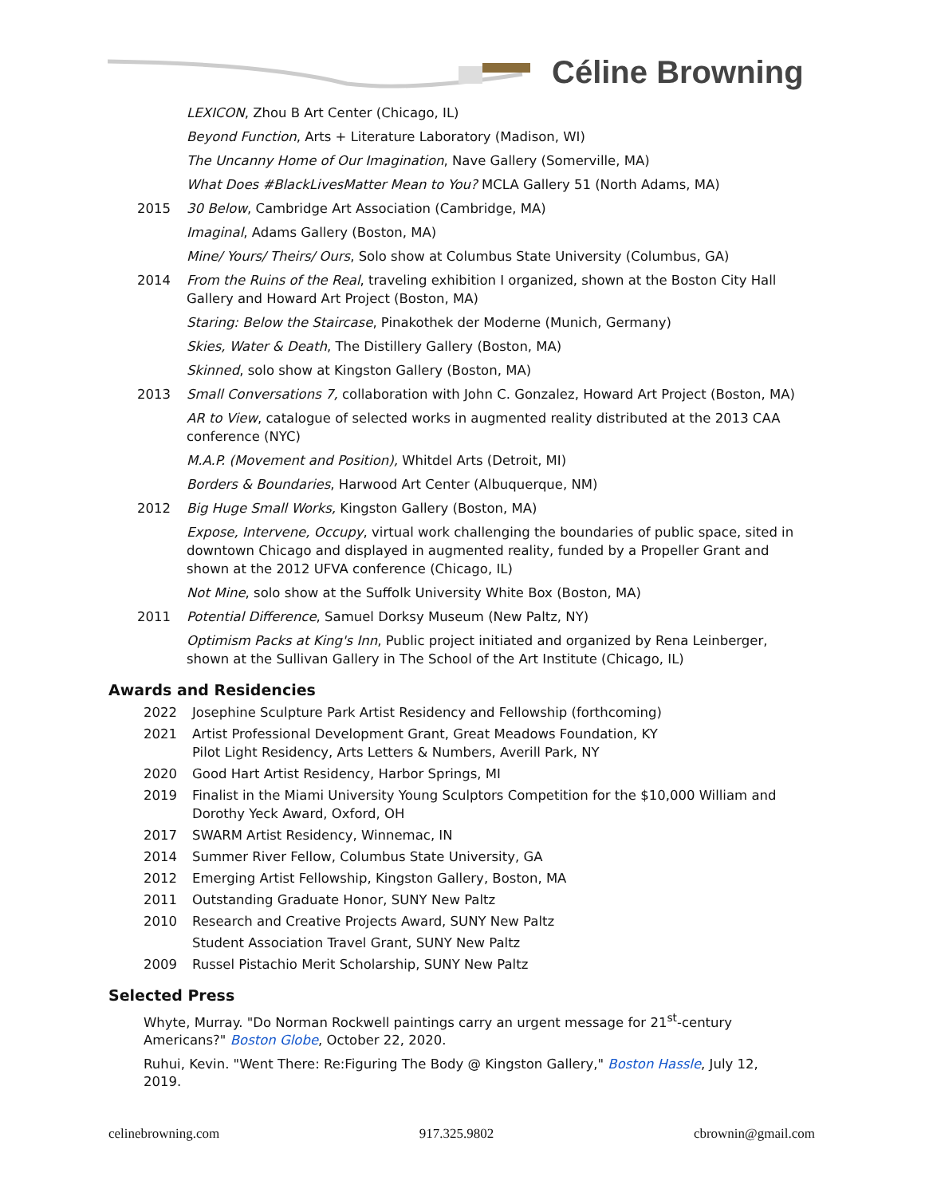Céline Browning
LEXICON, Zhou B Art Center (Chicago, IL)
Beyond Function, Arts + Literature Laboratory (Madison, WI)
The Uncanny Home of Our Imagination, Nave Gallery (Somerville, MA)
What Does #BlackLivesMatter Mean to You? MCLA Gallery 51 (North Adams, MA)
2015 30 Below, Cambridge Art Association (Cambridge, MA)
Imaginal, Adams Gallery (Boston, MA)
Mine/ Yours/ Theirs/ Ours, Solo show at Columbus State University (Columbus, GA)
2014 From the Ruins of the Real, traveling exhibition I organized, shown at the Boston City Hall Gallery and Howard Art Project (Boston, MA)
Staring: Below the Staircase, Pinakothek der Moderne (Munich, Germany)
Skies, Water & Death, The Distillery Gallery (Boston, MA)
Skinned, solo show at Kingston Gallery (Boston, MA)
2013 Small Conversations 7, collaboration with John C. Gonzalez, Howard Art Project (Boston, MA)
AR to View, catalogue of selected works in augmented reality distributed at the 2013 CAA conference (NYC)
M.A.P. (Movement and Position), Whitdel Arts (Detroit, MI)
Borders & Boundaries, Harwood Art Center (Albuquerque, NM)
2012 Big Huge Small Works, Kingston Gallery (Boston, MA)
Expose, Intervene, Occupy, virtual work challenging the boundaries of public space, sited in downtown Chicago and displayed in augmented reality, funded by a Propeller Grant and shown at the 2012 UFVA conference (Chicago, IL)
Not Mine, solo show at the Suffolk University White Box (Boston, MA)
2011 Potential Difference, Samuel Dorksy Museum (New Paltz, NY)
Optimism Packs at King's Inn, Public project initiated and organized by Rena Leinberger, shown at the Sullivan Gallery in The School of the Art Institute (Chicago, IL)
Awards and Residencies
2022 Josephine Sculpture Park Artist Residency and Fellowship (forthcoming)
2021 Artist Professional Development Grant, Great Meadows Foundation, KY
Pilot Light Residency, Arts Letters & Numbers, Averill Park, NY
2020 Good Hart Artist Residency, Harbor Springs, MI
2019 Finalist in the Miami University Young Sculptors Competition for the $10,000 William and Dorothy Yeck Award, Oxford, OH
2017 SWARM Artist Residency, Winnemac, IN
2014 Summer River Fellow, Columbus State University, GA
2012 Emerging Artist Fellowship, Kingston Gallery, Boston, MA
2011 Outstanding Graduate Honor, SUNY New Paltz
2010 Research and Creative Projects Award, SUNY New Paltz
Student Association Travel Grant, SUNY New Paltz
2009 Russel Pistachio Merit Scholarship, SUNY New Paltz
Selected Press
Whyte, Murray. "Do Norman Rockwell paintings carry an urgent message for 21<sup>st</sup>-century Americans?" Boston Globe, October 22, 2020.
Ruhui, Kevin. "Went There: Re:Figuring The Body @ Kingston Gallery," Boston Hassle, July 12, 2019.
celinebrowning.com 917.325.9802 cbrownin@gmail.com